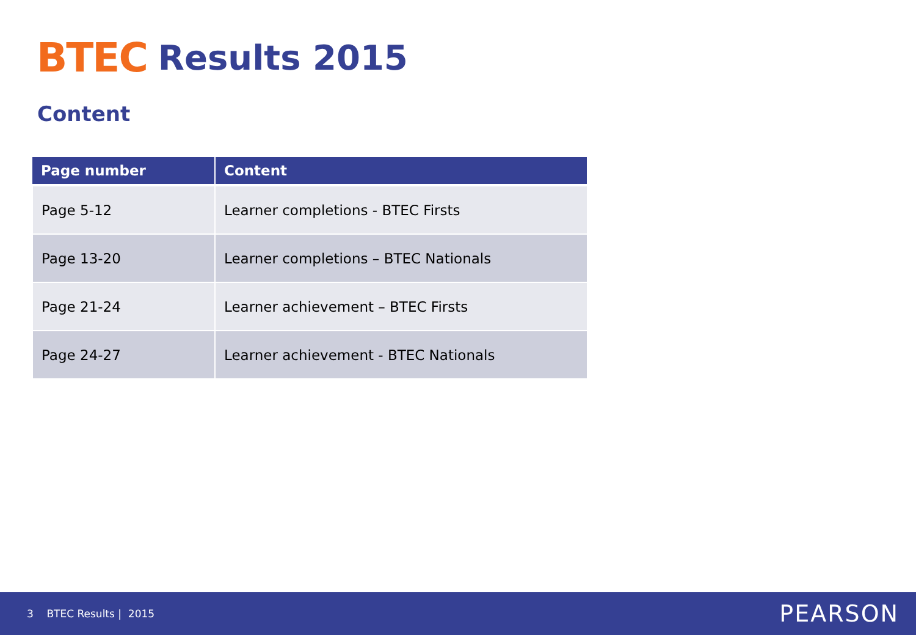BTEC
Results 2015
Content
| Page number | Content |
| --- | --- |
| Page 5-12 | Learner completions - BTEC Firsts |
| Page 13-20 | Learner completions – BTEC Nationals |
| Page 21-24 | Learner achievement – BTEC Firsts |
| Page 24-27 | Learner achievement - BTEC Nationals |
3 BTEC Results | 2015
PEARSON